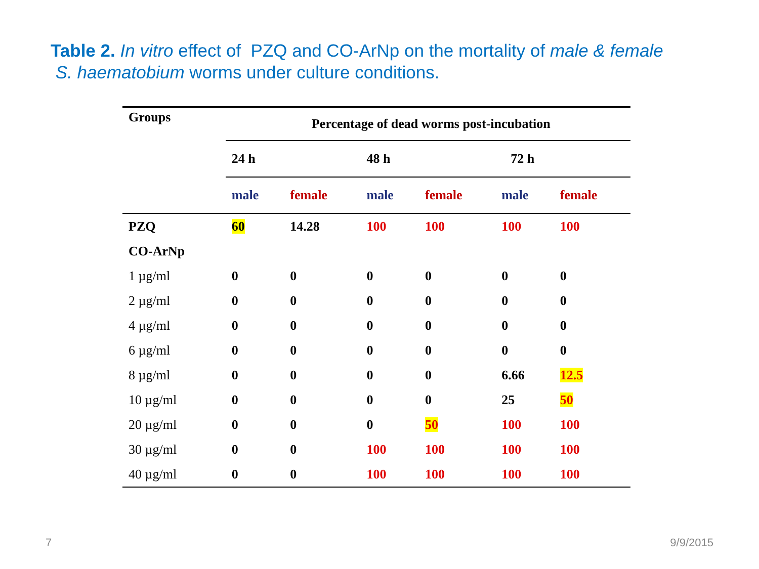Table 2. In vitro effect of PZQ and CO-ArNp on the mortality of male & female
S. haematobium worms under culture conditions.
| Groups | Percentage of dead worms post-incubation | | | | | |
| --- | --- | --- | --- | --- | --- | --- |
| | 24 h | | 48 h | | 72 h | |
| | male | female | male | female | male | female |
| PZQ | 60 | 14.28 | 100 | 100 | 100 | 100 |
| CO-ArNp | | | | | | |
| 1 µg/ml | 0 | 0 | 0 | 0 | 0 | 0 |
| 2 µg/ml | 0 | 0 | 0 | 0 | 0 | 0 |
| 4 µg/ml | 0 | 0 | 0 | 0 | 0 | 0 |
| 6 µg/ml | 0 | 0 | 0 | 0 | 0 | 0 |
| 8 µg/ml | 0 | 0 | 0 | 0 | 6.66 | 12.5 |
| 10 µg/ml | 0 | 0 | 0 | 0 | 25 | 50 |
| 20 µg/ml | 0 | 0 | 0 | 50 | 100 | 100 |
| 30 µg/ml | 0 | 0 | 100 | 100 | 100 | 100 |
| 40 µg/ml | 0 | 0 | 100 | 100 | 100 | 100 |
7 9/9/2015